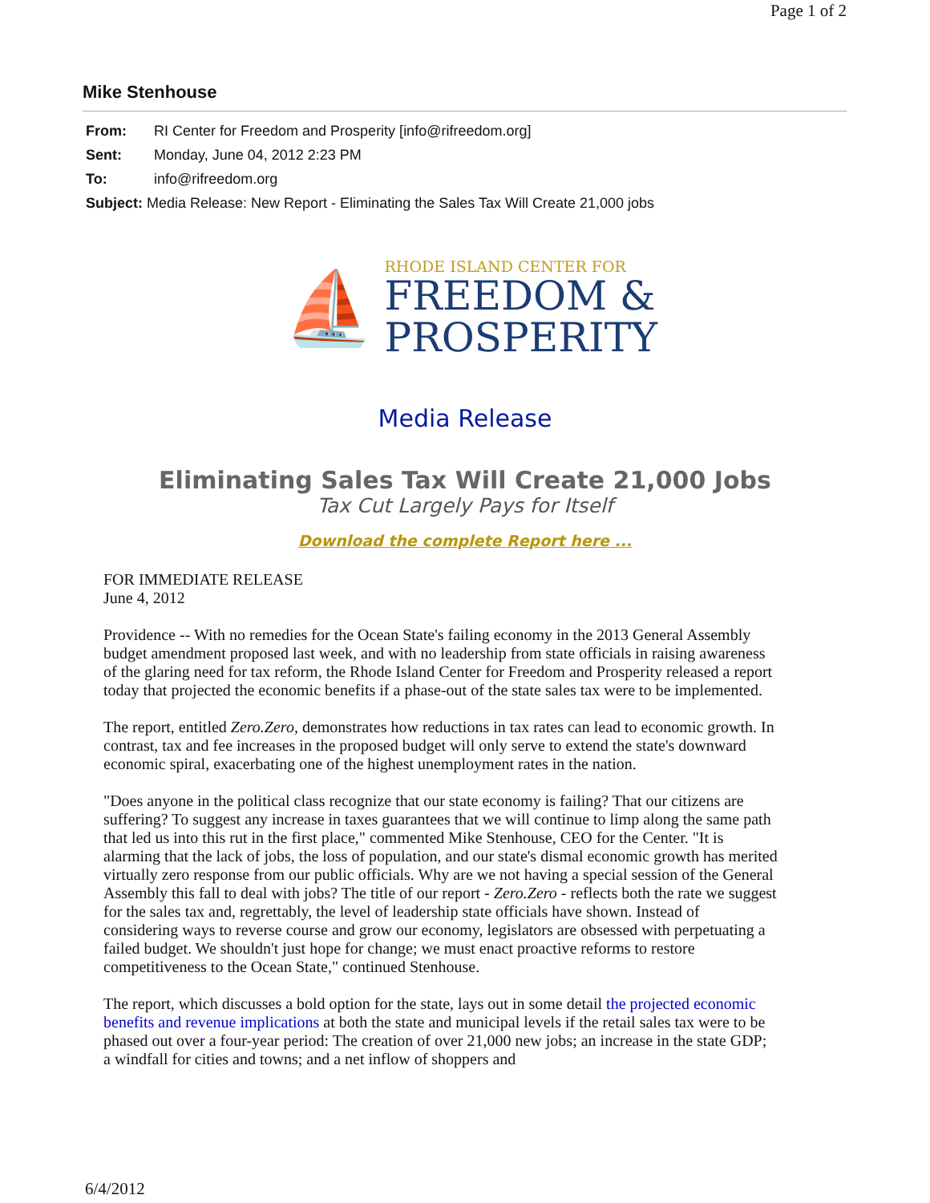Page 1 of 2
Mike Stenhouse
From: RI Center for Freedom and Prosperity [info@rifreedom.org]
Sent: Monday, June 04, 2012 2:23 PM
To: info@rifreedom.org
Subject: Media Release: New Report - Eliminating the Sales Tax Will Create 21,000 jobs
⛵
RHODE ISLAND CENTER FOR
FREEDOM &
PROSPERITY
Media Release
Eliminating Sales Tax Will Create 21,000 Jobs
Tax Cut Largely Pays for Itself
Download the complete Report here ...
FOR IMMEDIATE RELEASE
June 4, 2012
Providence -- With no remedies for the Ocean State's failing economy in the 2013 General Assembly budget amendment proposed last week, and with no leadership from state officials in raising awareness of the glaring need for tax reform, the Rhode Island Center for Freedom and Prosperity released a report today that projected the economic benefits if a phase-out of the state sales tax were to be implemented.
The report, entitled Zero.Zero, demonstrates how reductions in tax rates can lead to economic growth. In contrast, tax and fee increases in the proposed budget will only serve to extend the state's downward economic spiral, exacerbating one of the highest unemployment rates in the nation.
"Does anyone in the political class recognize that our state economy is failing? That our citizens are suffering? To suggest any increase in taxes guarantees that we will continue to limp along the same path that led us into this rut in the first place," commented Mike Stenhouse, CEO for the Center. "It is alarming that the lack of jobs, the loss of population, and our state's dismal economic growth has merited virtually zero response from our public officials. Why are we not having a special session of the General Assembly this fall to deal with jobs? The title of our report - Zero.Zero - reflects both the rate we suggest for the sales tax and, regrettably, the level of leadership state officials have shown. Instead of considering ways to reverse course and grow our economy, legislators are obsessed with perpetuating a failed budget. We shouldn't just hope for change; we must enact proactive reforms to restore competitiveness to the Ocean State," continued Stenhouse.
The report, which discusses a bold option for the state, lays out in some detail the projected economic benefits and revenue implications at both the state and municipal levels if the retail sales tax were to be phased out over a four-year period: The creation of over 21,000 new jobs; an increase in the state GDP; a windfall for cities and towns; and a net inflow of shoppers and
6/4/2012